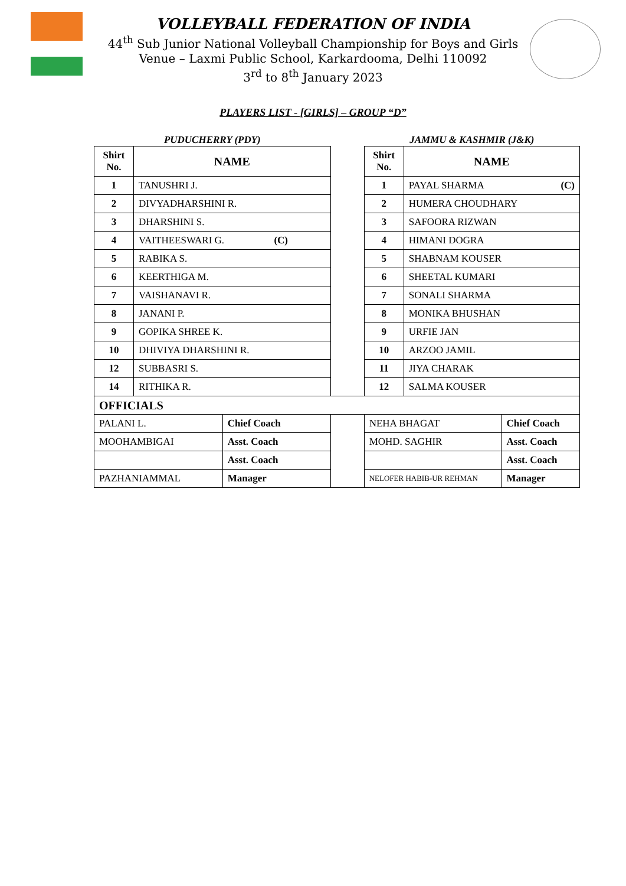VOLLEYBALL FEDERATION OF INDIA
44<sup>th</sup> Sub Junior National Volleyball Championship for Boys and Girls
Venue – Laxmi Public School, Karkardooma, Delhi 110092
3<sup>rd</sup> to 8<sup>th</sup> January 2023
PLAYERS LIST - [GIRLS] – GROUP “D”
| PUDUCHERRY (PDY) | | | | JAMMU & KASHMIR (J&K) | | |
| Shirt No. | NAME | | | Shirt No. | NAME | |
| 1 | TANUSHRI J. | | | 1 | PAYAL SHARMA (C) | |
| 2 | DIVYADHARSHINI R. | | | 2 | HUMERA CHOUDHARY | |
| 3 | DHARSHINI S. | | | 3 | SAFOORA RIZWAN | |
| 4 | VAITHEESWARI G. (C) | | | 4 | HIMANI DOGRA | |
| 5 | RABIKA S. | | | 5 | SHABNAM KOUSER | |
| 6 | KEERTHIGA M. | | | 6 | SHEETAL KUMARI | |
| 7 | VAISHANAVI R. | | | 7 | SONALI SHARMA | |
| 8 | JANANI P. | | | 8 | MONIKA BHUSHAN | |
| 9 | GOPIKA SHREE K. | | | 9 | URFIE JAN | |
| 10 | DHIVIYA DHARSHINI R. | | | 10 | ARZOO JAMIL | |
| 12 | SUBBASRI S. | | | 11 | JIYA CHARAK | |
| 14 | RITHIKA R. | | | 12 | SALMA KOUSER | |
| OFFICIALS | | | | | | |
| PALANI L. | | Chief Coach | | NEHA BHAGAT | | Chief Coach |
| MOOHAMBIGAI | | Asst. Coach | | MOHD. SAGHIR | | Asst. Coach |
| | | Asst. Coach | | | | Asst. Coach |
| PAZHANIAMMAL | | Manager | | NELOFER HABIB-UR REHMAN | | Manager |